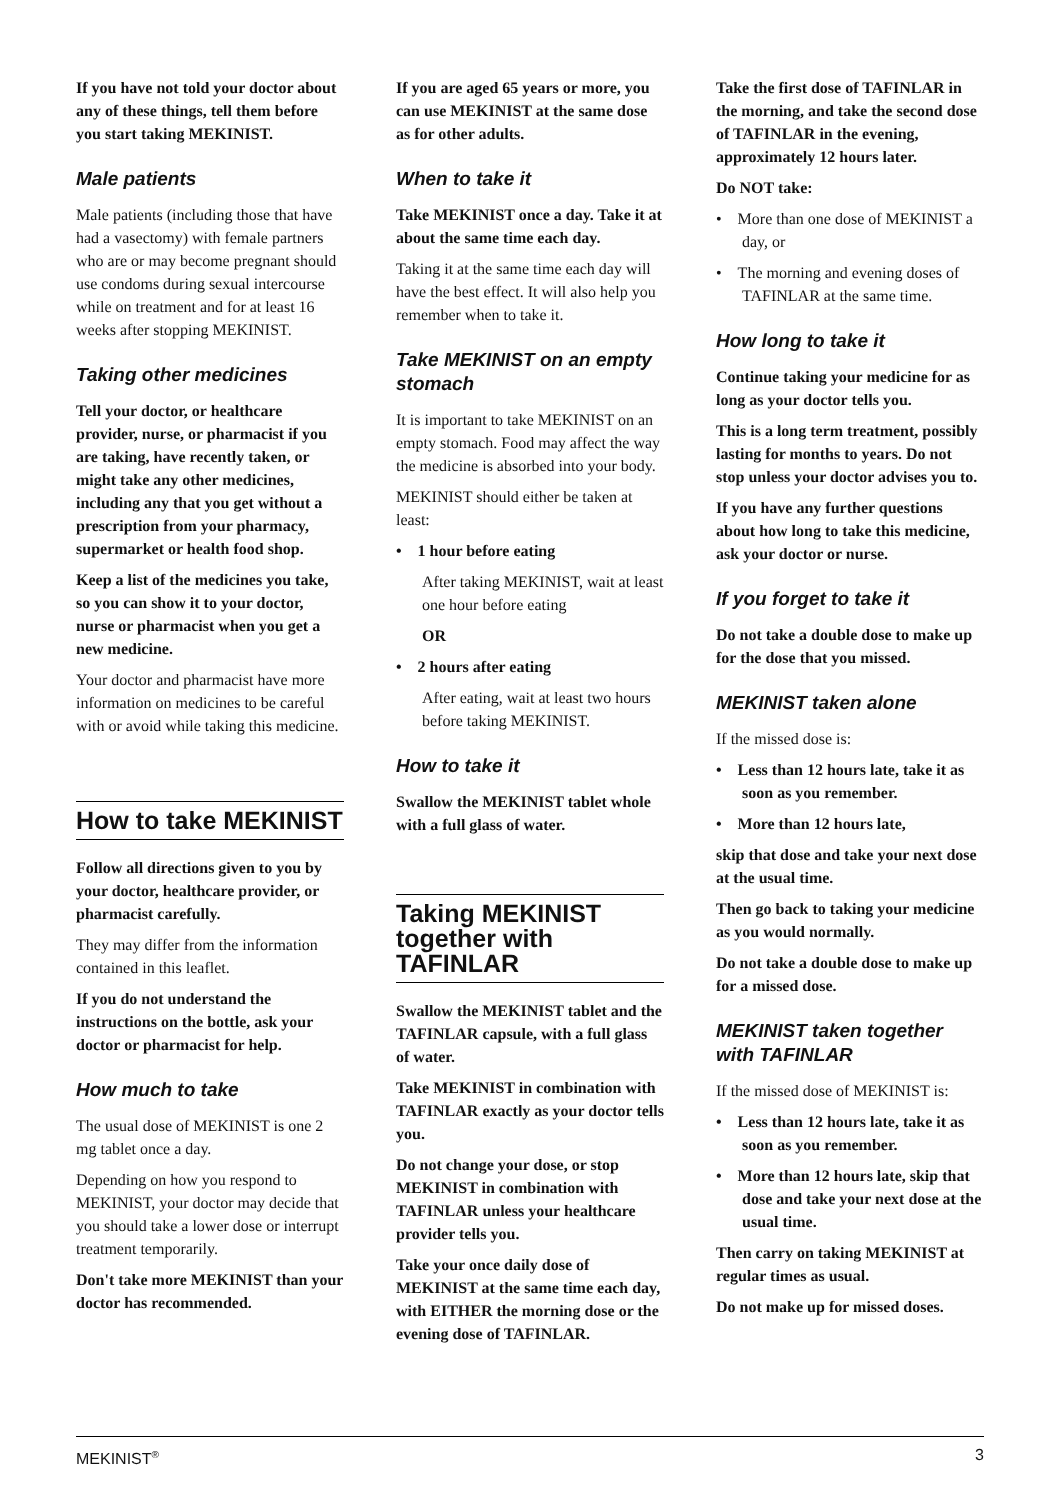If you have not told your doctor about any of these things, tell them before you start taking MEKINIST.
Male patients
Male patients (including those that have had a vasectomy) with female partners who are or may become pregnant should use condoms during sexual intercourse while on treatment and for at least 16 weeks after stopping MEKINIST.
Taking other medicines
Tell your doctor, or healthcare provider, nurse, or pharmacist if you are taking, have recently taken, or might take any other medicines, including any that you get without a prescription from your pharmacy, supermarket or health food shop.
Keep a list of the medicines you take, so you can show it to your doctor, nurse or pharmacist when you get a new medicine.
Your doctor and pharmacist have more information on medicines to be careful with or avoid while taking this medicine.
How to take MEKINIST
Follow all directions given to you by your doctor, healthcare provider, or pharmacist carefully.
They may differ from the information contained in this leaflet.
If you do not understand the instructions on the bottle, ask your doctor or pharmacist for help.
How much to take
The usual dose of MEKINIST is one 2 mg tablet once a day.
Depending on how you respond to MEKINIST, your doctor may decide that you should take a lower dose or interrupt treatment temporarily.
Don't take more MEKINIST than your doctor has recommended.
If you are aged 65 years or more, you can use MEKINIST at the same dose as for other adults.
When to take it
Take MEKINIST once a day. Take it at about the same time each day.
Taking it at the same time each day will have the best effect. It will also help you remember when to take it.
Take MEKINIST on an empty stomach
It is important to take MEKINIST on an empty stomach. Food may affect the way the medicine is absorbed into your body.
MEKINIST should either be taken at least:
• 1 hour before eating
After taking MEKINIST, wait at least one hour before eating
OR
• 2 hours after eating
After eating, wait at least two hours before taking MEKINIST.
How to take it
Swallow the MEKINIST tablet whole with a full glass of water.
Taking MEKINIST together with TAFINLAR
Swallow the MEKINIST tablet and the TAFINLAR capsule, with a full glass of water.
Take MEKINIST in combination with TAFINLAR exactly as your doctor tells you.
Do not change your dose, or stop MEKINIST in combination with TAFINLAR unless your healthcare provider tells you.
Take your once daily dose of MEKINIST at the same time each day, with EITHER the morning dose or the evening dose of TAFINLAR.
Take the first dose of TAFINLAR in the morning, and take the second dose of TAFINLAR in the evening, approximately 12 hours later.
Do NOT take:
• More than one dose of MEKINIST a day, or
• The morning and evening doses of TAFINLAR at the same time.
How long to take it
Continue taking your medicine for as long as your doctor tells you.
This is a long term treatment, possibly lasting for months to years. Do not stop unless your doctor advises you to.
If you have any further questions about how long to take this medicine, ask your doctor or nurse.
If you forget to take it
Do not take a double dose to make up for the dose that you missed.
MEKINIST taken alone
If the missed dose is:
• Less than 12 hours late, take it as soon as you remember.
• More than 12 hours late,
skip that dose and take your next dose at the usual time.
Then go back to taking your medicine as you would normally.
Do not take a double dose to make up for a missed dose.
MEKINIST taken together with TAFINLAR
If the missed dose of MEKINIST is:
• Less than 12 hours late, take it as soon as you remember.
• More than 12 hours late, skip that dose and take your next dose at the usual time.
Then carry on taking MEKINIST at regular times as usual.
Do not make up for missed doses.
MEKINIST<sup>®</sup> 3